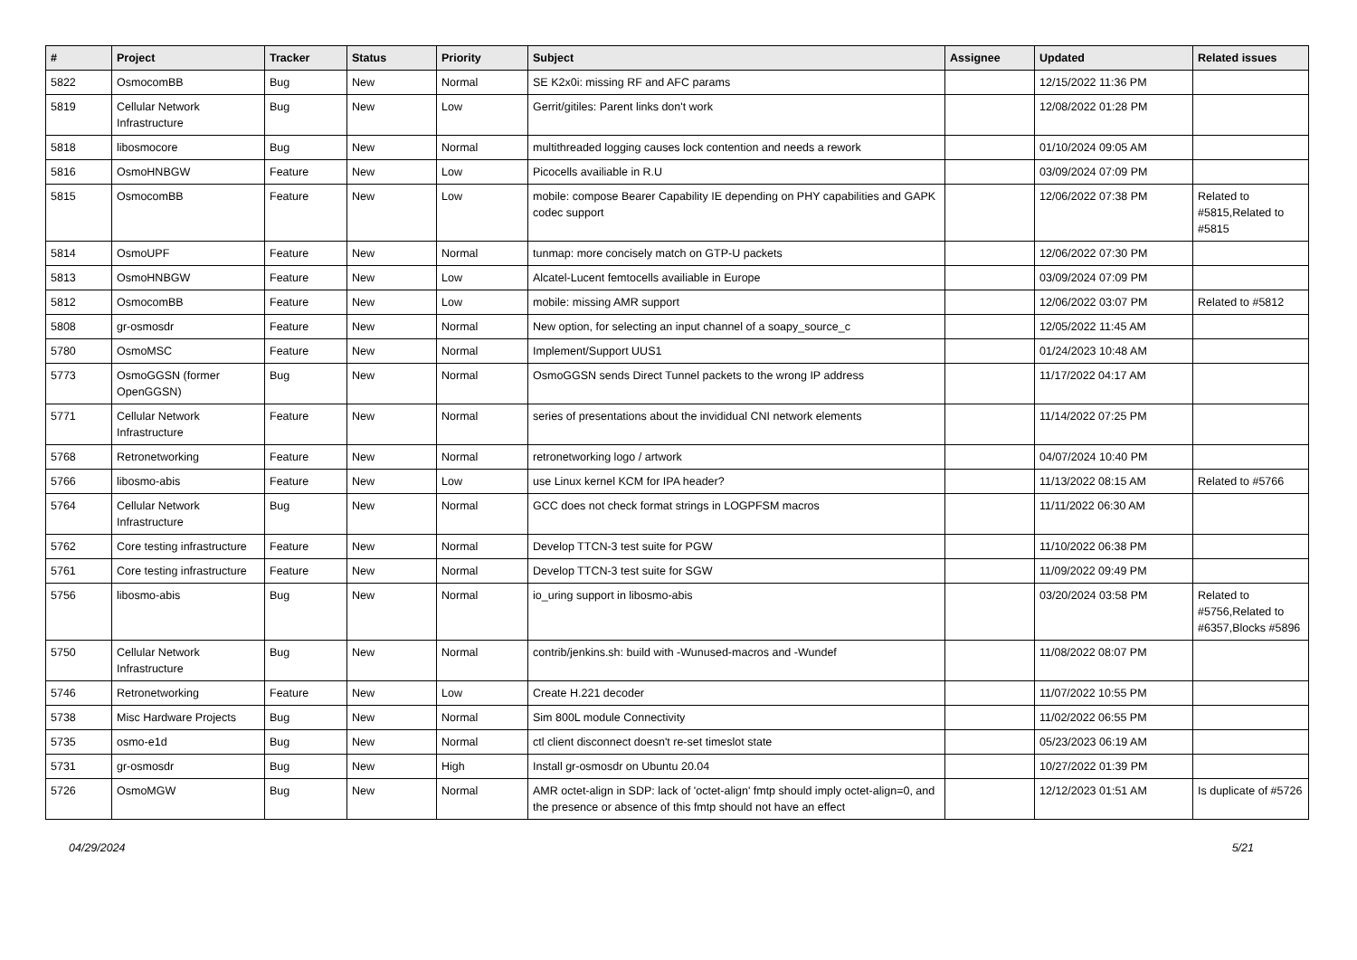| # | Project | Tracker | Status | Priority | Subject | Assignee | Updated | Related issues |
| --- | --- | --- | --- | --- | --- | --- | --- | --- |
| 5822 | OsmocomBB | Bug | New | Normal | SE K2x0i: missing RF and AFC params | | 12/15/2022 11:36 PM | |
| 5819 | Cellular Network Infrastructure | Bug | New | Low | Gerrit/gitiles: Parent links don't work | | 12/08/2022 01:28 PM | |
| 5818 | libosmocore | Bug | New | Normal | multithreaded logging causes lock contention and needs a rework | | 01/10/2024 09:05 AM | |
| 5816 | OsmoHNBGW | Feature | New | Low | Picocells availiable in R.U | | 03/09/2024 07:09 PM | |
| 5815 | OsmocomBB | Feature | New | Low | mobile: compose Bearer Capability IE depending on PHY capabilities and GAPK codec support | | 12/06/2022 07:38 PM | Related to #5815,Related to #5815 |
| 5814 | OsmoUPF | Feature | New | Normal | tunmap: more concisely match on GTP-U packets | | 12/06/2022 07:30 PM | |
| 5813 | OsmoHNBGW | Feature | New | Low | Alcatel-Lucent femtocells availiable in Europe | | 03/09/2024 07:09 PM | |
| 5812 | OsmocomBB | Feature | New | Low | mobile: missing AMR support | | 12/06/2022 03:07 PM | Related to #5812 |
| 5808 | gr-osmosdr | Feature | New | Normal | New option, for selecting an input channel of a soapy_source_c | | 12/05/2022 11:45 AM | |
| 5780 | OsmoMSC | Feature | New | Normal | Implement/Support UUS1 | | 01/24/2023 10:48 AM | |
| 5773 | OsmoGGSN (former OpenGGSN) | Bug | New | Normal | OsmoGGSN sends Direct Tunnel packets to the wrong IP address | | 11/17/2022 04:17 AM | |
| 5771 | Cellular Network Infrastructure | Feature | New | Normal | series of presentations about the invididual CNI network elements | | 11/14/2022 07:25 PM | |
| 5768 | Retronetworking | Feature | New | Normal | retronetworking logo / artwork | | 04/07/2024 10:40 PM | |
| 5766 | libosmo-abis | Feature | New | Low | use Linux kernel KCM for IPA header? | | 11/13/2022 08:15 AM | Related to #5766 |
| 5764 | Cellular Network Infrastructure | Bug | New | Normal | GCC does not check format strings in LOGPFSM macros | | 11/11/2022 06:30 AM | |
| 5762 | Core testing infrastructure | Feature | New | Normal | Develop TTCN-3 test suite for PGW | | 11/10/2022 06:38 PM | |
| 5761 | Core testing infrastructure | Feature | New | Normal | Develop TTCN-3 test suite for SGW | | 11/09/2022 09:49 PM | |
| 5756 | libosmo-abis | Bug | New | Normal | io_uring support in libosmo-abis | | 03/20/2024 03:58 PM | Related to #5756,Related to #6357,Blocks #5896 |
| 5750 | Cellular Network Infrastructure | Bug | New | Normal | contrib/jenkins.sh: build with -Wunused-macros and -Wundef | | 11/08/2022 08:07 PM | |
| 5746 | Retronetworking | Feature | New | Low | Create H.221 decoder | | 11/07/2022 10:55 PM | |
| 5738 | Misc Hardware Projects | Bug | New | Normal | Sim 800L module Connectivity | | 11/02/2022 06:55 PM | |
| 5735 | osmo-e1d | Bug | New | Normal | ctl client disconnect doesn't re-set timeslot state | | 05/23/2023 06:19 AM | |
| 5731 | gr-osmosdr | Bug | New | High | Install gr-osmosdr on Ubuntu 20.04 | | 10/27/2022 01:39 PM | |
| 5726 | OsmoMGW | Bug | New | Normal | AMR octet-align in SDP: lack of 'octet-align' fmtp should imply octet-align=0, and the presence or absence of this fmtp should not have an effect | | 12/12/2023 01:51 AM | Is duplicate of #5726 |
04/29/2024 5/21